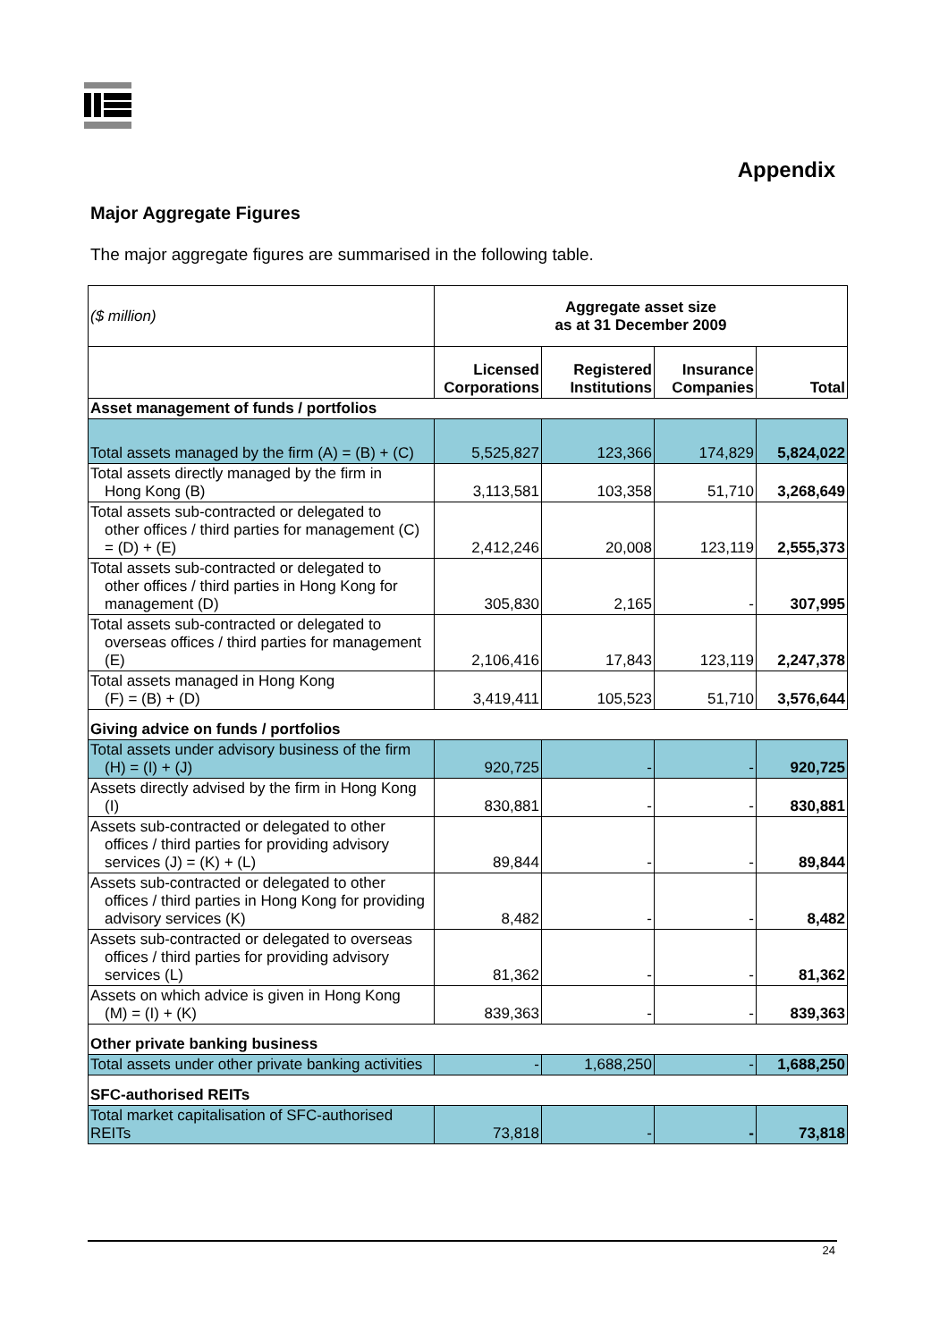Appendix
Major Aggregate Figures
The major aggregate figures are summarised in the following table.
| ($ million) | Aggregate asset size as at 31 December 2009 | | | |
| | Licensed Corporations | Registered Institutions | Insurance Companies | Total |
| Asset management of funds / portfolios | | | | |
| Total assets managed by the firm (A) = (B) + (C) | 5,525,827 | 123,366 | 174,829 | 5,824,022 |
| Total assets directly managed by the firm in Hong Kong (B) | 3,113,581 | 103,358 | 51,710 | 3,268,649 |
| Total assets sub-contracted or delegated to other offices / third parties for management (C) = (D) + (E) | 2,412,246 | 20,008 | 123,119 | 2,555,373 |
| Total assets sub-contracted or delegated to other offices / third parties in Hong Kong for management (D) | 305,830 | 2,165 | - | 307,995 |
| Total assets sub-contracted or delegated to overseas offices / third parties for management (E) | 2,106,416 | 17,843 | 123,119 | 2,247,378 |
| Total assets managed in Hong Kong (F) = (B) + (D) | 3,419,411 | 105,523 | 51,710 | 3,576,644 |
| Giving advice on funds / portfolios | | | | |
| Total assets under advisory business of the firm (H) = (I) + (J) | 920,725 | - | - | 920,725 |
| Assets directly advised by the firm in Hong Kong (I) | 830,881 | - | - | 830,881 |
| Assets sub-contracted or delegated to other offices / third parties for providing advisory services (J) = (K) + (L) | 89,844 | - | - | 89,844 |
| Assets sub-contracted or delegated to other offices / third parties in Hong Kong for providing advisory services (K) | 8,482 | - | - | 8,482 |
| Assets sub-contracted or delegated to overseas offices / third parties for providing advisory services (L) | 81,362 | - | - | 81,362 |
| Assets on which advice is given in Hong Kong (M) = (I) + (K) | 839,363 | - | - | 839,363 |
| Other private banking business | | | | |
| Total assets under other private banking activities | - | 1,688,250 | - | 1,688,250 |
| SFC-authorised REITs | | | | |
| Total market capitalisation of SFC-authorised REITs | 73,818 | - | - | 73,818 |
24